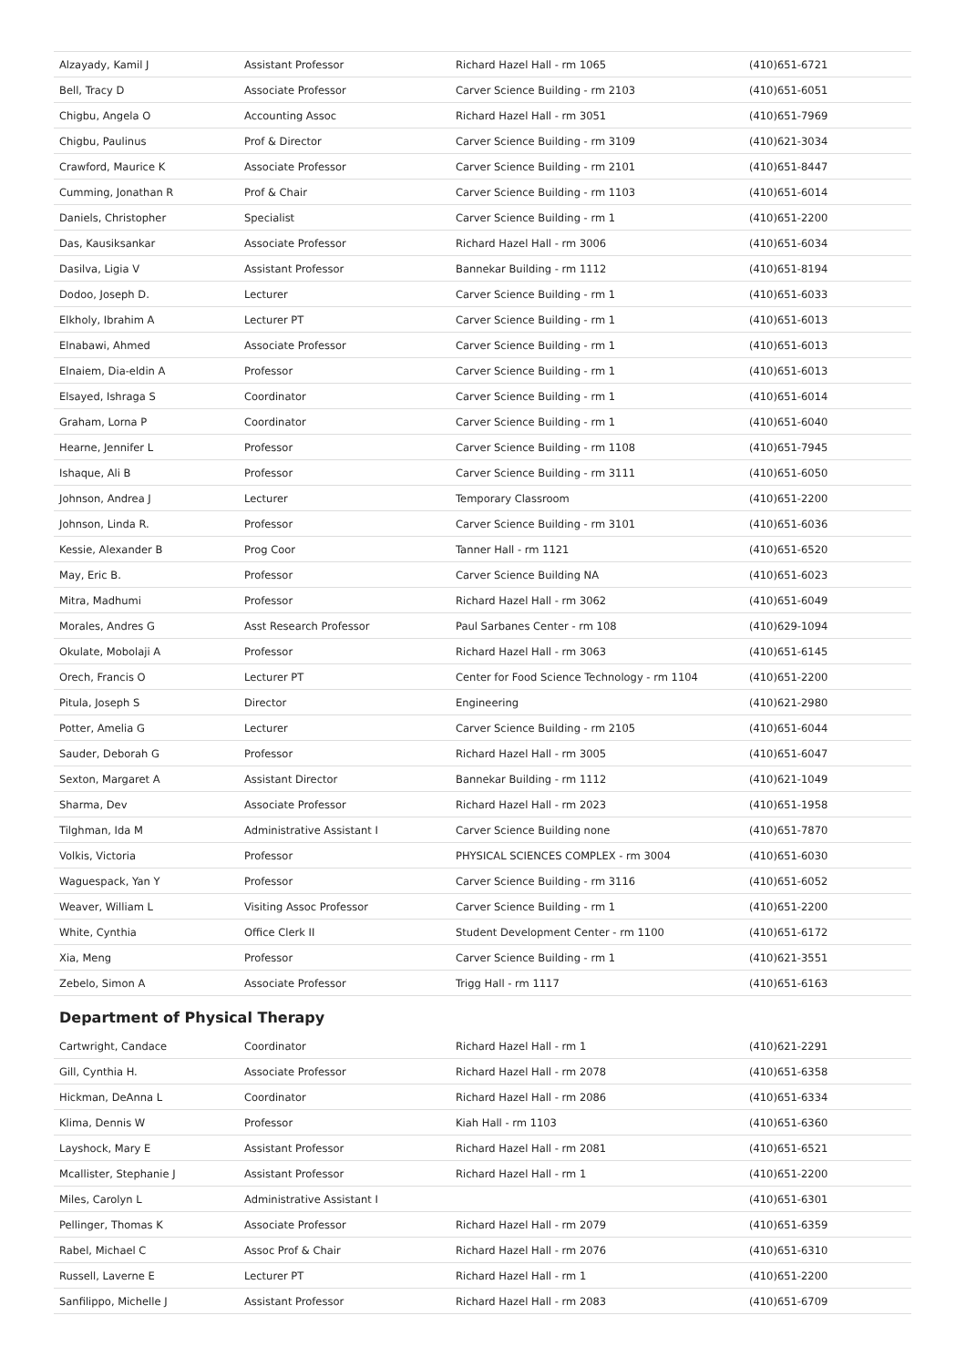| Alzayady, Kamil J | Assistant Professor | Richard Hazel Hall - rm 1065 | (410)651-6721 |
| Bell, Tracy D | Associate Professor | Carver Science Building - rm 2103 | (410)651-6051 |
| Chigbu, Angela O | Accounting Assoc | Richard Hazel Hall - rm 3051 | (410)651-7969 |
| Chigbu, Paulinus | Prof & Director | Carver Science Building - rm 3109 | (410)621-3034 |
| Crawford, Maurice K | Associate Professor | Carver Science Building - rm 2101 | (410)651-8447 |
| Cumming, Jonathan R | Prof & Chair | Carver Science Building - rm 1103 | (410)651-6014 |
| Daniels, Christopher | Specialist | Carver Science Building - rm 1 | (410)651-2200 |
| Das, Kausiksankar | Associate Professor | Richard Hazel Hall - rm 3006 | (410)651-6034 |
| Dasilva, Ligia V | Assistant Professor | Bannekar Building - rm 1112 | (410)651-8194 |
| Dodoo, Joseph D. | Lecturer | Carver Science Building - rm 1 | (410)651-6033 |
| Elkholy, Ibrahim A | Lecturer PT | Carver Science Building - rm 1 | (410)651-6013 |
| Elnabawi, Ahmed | Associate Professor | Carver Science Building - rm 1 | (410)651-6013 |
| Elnaiem, Dia-eldin A | Professor | Carver Science Building - rm 1 | (410)651-6013 |
| Elsayed, Ishraga S | Coordinator | Carver Science Building - rm 1 | (410)651-6014 |
| Graham, Lorna P | Coordinator | Carver Science Building - rm 1 | (410)651-6040 |
| Hearne, Jennifer L | Professor | Carver Science Building - rm 1108 | (410)651-7945 |
| Ishaque, Ali B | Professor | Carver Science Building - rm 3111 | (410)651-6050 |
| Johnson, Andrea J | Lecturer | Temporary Classroom | (410)651-2200 |
| Johnson, Linda R. | Professor | Carver Science Building - rm 3101 | (410)651-6036 |
| Kessie, Alexander B | Prog Coor | Tanner Hall - rm 1121 | (410)651-6520 |
| May, Eric B. | Professor | Carver Science Building NA | (410)651-6023 |
| Mitra, Madhumi | Professor | Richard Hazel Hall - rm 3062 | (410)651-6049 |
| Morales, Andres G | Asst Research Professor | Paul Sarbanes Center - rm 108 | (410)629-1094 |
| Okulate, Mobolaji A | Professor | Richard Hazel Hall - rm 3063 | (410)651-6145 |
| Orech, Francis O | Lecturer PT | Center for Food Science Technology - rm 1104 | (410)651-2200 |
| Pitula, Joseph S | Director | Engineering | (410)621-2980 |
| Potter, Amelia G | Lecturer | Carver Science Building - rm 2105 | (410)651-6044 |
| Sauder, Deborah G | Professor | Richard Hazel Hall - rm 3005 | (410)651-6047 |
| Sexton, Margaret A | Assistant Director | Bannekar Building - rm 1112 | (410)621-1049 |
| Sharma, Dev | Associate Professor | Richard Hazel Hall - rm 2023 | (410)651-1958 |
| Tilghman, Ida M | Administrative Assistant I | Carver Science Building none | (410)651-7870 |
| Volkis, Victoria | Professor | PHYSICAL SCIENCES COMPLEX - rm 3004 | (410)651-6030 |
| Waguespack, Yan Y | Professor | Carver Science Building - rm 3116 | (410)651-6052 |
| Weaver, William L | Visiting Assoc Professor | Carver Science Building - rm 1 | (410)651-2200 |
| White, Cynthia | Office Clerk II | Student Development Center - rm 1100 | (410)651-6172 |
| Xia, Meng | Professor | Carver Science Building - rm 1 | (410)621-3551 |
| Zebelo, Simon A | Associate Professor | Trigg Hall - rm 1117 | (410)651-6163 |
Department of Physical Therapy
| Cartwright, Candace | Coordinator | Richard Hazel Hall - rm 1 | (410)621-2291 |
| Gill, Cynthia H. | Associate Professor | Richard Hazel Hall - rm 2078 | (410)651-6358 |
| Hickman, DeAnna L | Coordinator | Richard Hazel Hall - rm 2086 | (410)651-6334 |
| Klima, Dennis W | Professor | Kiah Hall - rm 1103 | (410)651-6360 |
| Layshock, Mary E | Assistant Professor | Richard Hazel Hall - rm 2081 | (410)651-6521 |
| Mcallister, Stephanie J | Assistant Professor | Richard Hazel Hall - rm 1 | (410)651-2200 |
| Miles, Carolyn L | Administrative Assistant I | | (410)651-6301 |
| Pellinger, Thomas K | Associate Professor | Richard Hazel Hall - rm 2079 | (410)651-6359 |
| Rabel, Michael C | Assoc Prof & Chair | Richard Hazel Hall - rm 2076 | (410)651-6310 |
| Russell, Laverne E | Lecturer PT | Richard Hazel Hall - rm 1 | (410)651-2200 |
| Sanfilippo, Michelle J | Assistant Professor | Richard Hazel Hall - rm 2083 | (410)651-6709 |